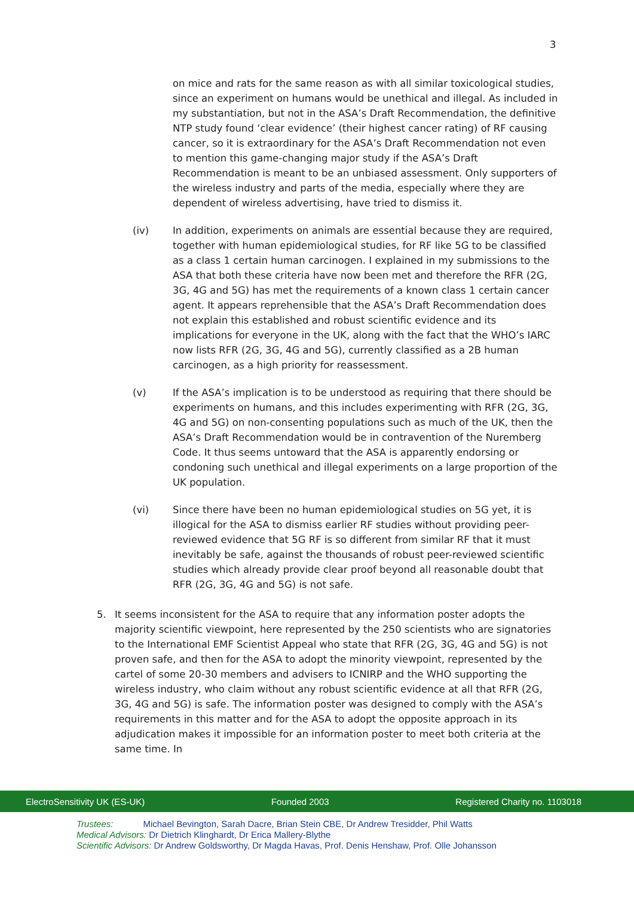3
on mice and rats for the same reason as with all similar toxicological studies, since an experiment on humans would be unethical and illegal. As included in my substantiation, but not in the ASA’s Draft Recommendation, the definitive NTP study found ‘clear evidence’ (their highest cancer rating) of RF causing cancer, so it is extraordinary for the ASA’s Draft Recommendation not even to mention this game-changing major study if the ASA’s Draft Recommendation is meant to be an unbiased assessment. Only supporters of the wireless industry and parts of the media, especially where they are dependent of wireless advertising, have tried to dismiss it.
(iv) In addition, experiments on animals are essential because they are required, together with human epidemiological studies, for RF like 5G to be classified as a class 1 certain human carcinogen. I explained in my submissions to the ASA that both these criteria have now been met and therefore the RFR (2G, 3G, 4G and 5G) has met the requirements of a known class 1 certain cancer agent. It appears reprehensible that the ASA’s Draft Recommendation does not explain this established and robust scientific evidence and its implications for everyone in the UK, along with the fact that the WHO’s IARC now lists RFR (2G, 3G, 4G and 5G), currently classified as a 2B human carcinogen, as a high priority for reassessment.
(v) If the ASA’s implication is to be understood as requiring that there should be experiments on humans, and this includes experimenting with RFR (2G, 3G, 4G and 5G) on non-consenting populations such as much of the UK, then the ASA’s Draft Recommendation would be in contravention of the Nuremberg Code. It thus seems untoward that the ASA is apparently endorsing or condoning such unethical and illegal experiments on a large proportion of the UK population.
(vi) Since there have been no human epidemiological studies on 5G yet, it is illogical for the ASA to dismiss earlier RF studies without providing peer-reviewed evidence that 5G RF is so different from similar RF that it must inevitably be safe, against the thousands of robust peer-reviewed scientific studies which already provide clear proof beyond all reasonable doubt that RFR (2G, 3G, 4G and 5G) is not safe.
5. It seems inconsistent for the ASA to require that any information poster adopts the majority scientific viewpoint, here represented by the 250 scientists who are signatories to the International EMF Scientist Appeal who state that RFR (2G, 3G, 4G and 5G) is not proven safe, and then for the ASA to adopt the minority viewpoint, represented by the cartel of some 20-30 members and advisers to ICNIRP and the WHO supporting the wireless industry, who claim without any robust scientific evidence at all that RFR (2G, 3G, 4G and 5G) is safe. The information poster was designed to comply with the ASA’s requirements in this matter and for the ASA to adopt the opposite approach in its adjudication makes it impossible for an information poster to meet both criteria at the same time. In
ElectroSensitivity UK (ES-UK) Founded 2003 Registered Charity no. 1103018
Trustees: Michael Bevington, Sarah Dacre, Brian Stein CBE, Dr Andrew Tresidder, Phil Watts
Medical Advisors: Dr Dietrich Klinghardt, Dr Erica Mallery-Blythe
Scientific Advisors: Dr Andrew Goldsworthy, Dr Magda Havas, Prof. Denis Henshaw, Prof. Olle Johansson